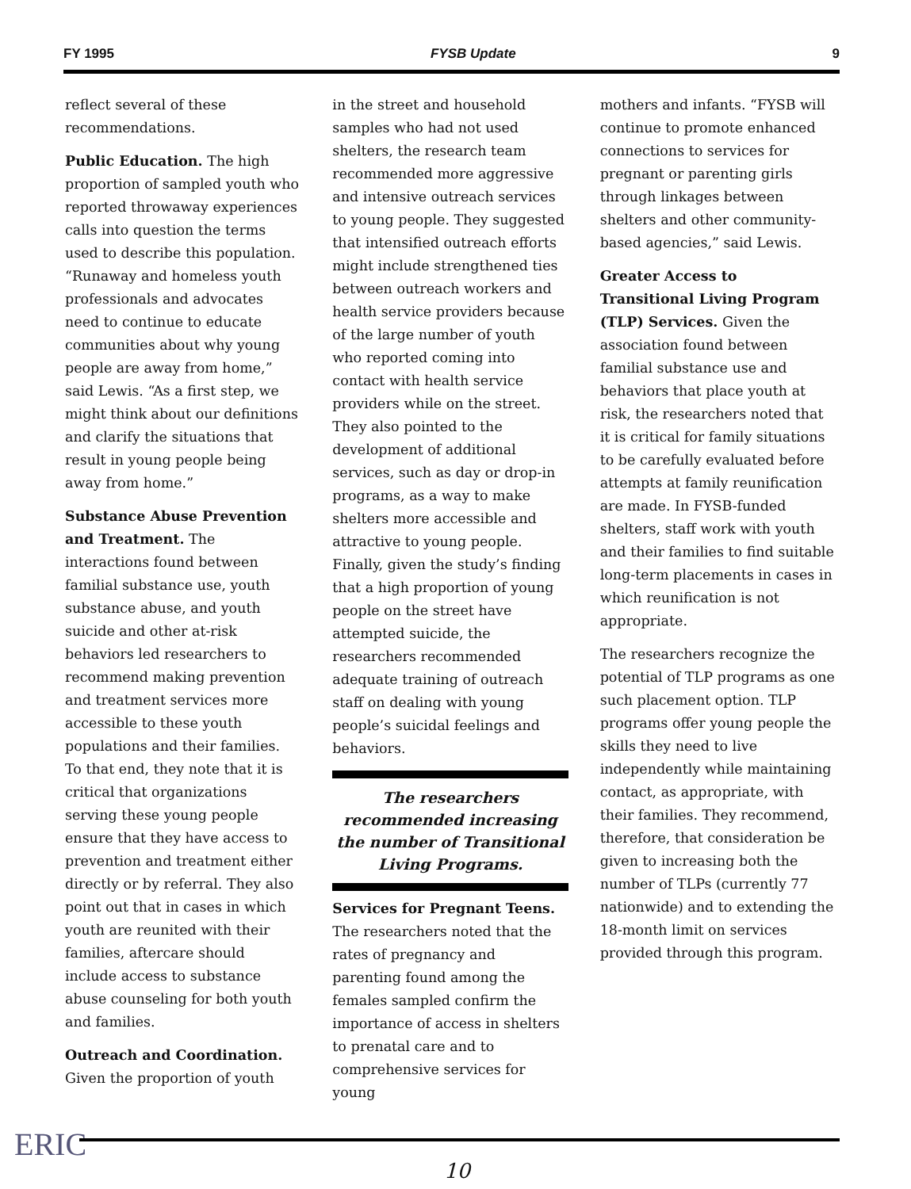FY 1995 FYSB Update 9
reflect several of these recommendations.
Public Education. The high proportion of sampled youth who reported throwaway experiences calls into question the terms used to describe this population. “Runaway and homeless youth professionals and advocates need to continue to educate communities about why young people are away from home,” said Lewis. “As a first step, we might think about our definitions and clarify the situations that result in young people being away from home.”
Substance Abuse Prevention and Treatment. The interactions found between familial substance use, youth substance abuse, and youth suicide and other at-risk behaviors led researchers to recommend making prevention and treatment services more accessible to these youth populations and their families. To that end, they note that it is critical that organizations serving these young people ensure that they have access to prevention and treatment either directly or by referral. They also point out that in cases in which youth are reunited with their families, aftercare should include access to substance abuse counseling for both youth and families.
Outreach and Coordination. Given the proportion of youth
in the street and household samples who had not used shelters, the research team recommended more aggressive and intensive outreach services to young people. They suggested that intensified outreach efforts might include strengthened ties between outreach workers and health service providers because of the large number of youth who reported coming into contact with health service providers while on the street. They also pointed to the development of additional services, such as day or drop-in programs, as a way to make shelters more accessible and attractive to young people. Finally, given the study’s finding that a high proportion of young people on the street have attempted suicide, the researchers recommended adequate training of outreach staff on dealing with young people’s suicidal feelings and behaviors.
The researchers recommended increasing the number of Transitional Living Programs.
Services for Pregnant Teens. The researchers noted that the rates of pregnancy and parenting found among the females sampled confirm the importance of access in shelters to prenatal care and to comprehensive services for young
mothers and infants. “FYSB will continue to promote enhanced connections to services for pregnant or parenting girls through linkages between shelters and other community-based agencies,” said Lewis.
Greater Access to Transitional Living Program (TLP) Services. Given the association found between familial substance use and behaviors that place youth at risk, the researchers noted that it is critical for family situations to be carefully evaluated before attempts at family reunification are made. In FYSB-funded shelters, staff work with youth and their families to find suitable long-term placements in cases in which reunification is not appropriate.
The researchers recognize the potential of TLP programs as one such placement option. TLP programs offer young people the skills they need to live independently while maintaining contact, as appropriate, with their families. They recommend, therefore, that consideration be given to increasing both the number of TLPs (currently 77 nationwide) and to extending the 18-month limit on services provided through this program.
ERIC
10